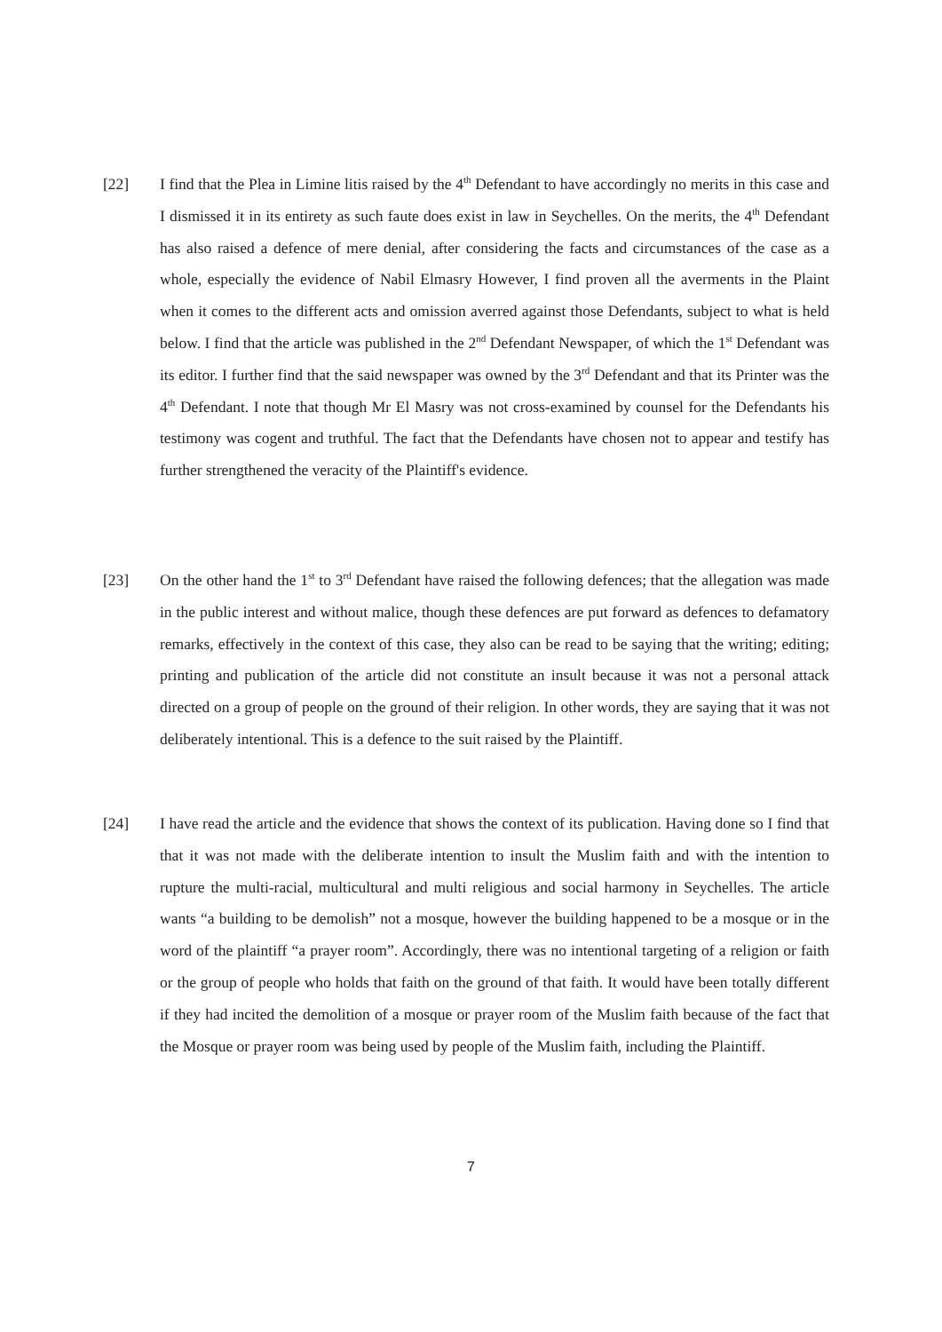[22] I find that the Plea in Limine litis raised by the 4<sup>th</sup> Defendant to have accordingly no merits in this case and I dismissed it in its entirety as such faute does exist in law in Seychelles. On the merits, the 4<sup>th</sup> Defendant has also raised a defence of mere denial, after considering the facts and circumstances of the case as a whole, especially the evidence of Nabil Elmasry However, I find proven all the averments in the Plaint when it comes to the different acts and omission averred against those Defendants, subject to what is held below. I find that the article was published in the 2<sup>nd</sup> Defendant Newspaper, of which the 1<sup>st</sup> Defendant was its editor. I further find that the said newspaper was owned by the 3<sup>rd</sup> Defendant and that its Printer was the 4<sup>th</sup> Defendant. I note that though Mr El Masry was not cross-examined by counsel for the Defendants his testimony was cogent and truthful. The fact that the Defendants have chosen not to appear and testify has further strengthened the veracity of the Plaintiff's evidence.
[23] On the other hand the 1<sup>st</sup> to 3<sup>rd</sup> Defendant have raised the following defences; that the allegation was made in the public interest and without malice, though these defences are put forward as defences to defamatory remarks, effectively in the context of this case, they also can be read to be saying that the writing; editing; printing and publication of the article did not constitute an insult because it was not a personal attack directed on a group of people on the ground of their religion. In other words, they are saying that it was not deliberately intentional. This is a defence to the suit raised by the Plaintiff.
[24] I have read the article and the evidence that shows the context of its publication. Having done so I find that that it was not made with the deliberate intention to insult the Muslim faith and with the intention to rupture the multi-racial, multicultural and multi religious and social harmony in Seychelles. The article wants “a building to be demolish” not a mosque, however the building happened to be a mosque or in the word of the plaintiff “a prayer room”. Accordingly, there was no intentional targeting of a religion or faith or the group of people who holds that faith on the ground of that faith. It would have been totally different if they had incited the demolition of a mosque or prayer room of the Muslim faith because of the fact that the Mosque or prayer room was being used by people of the Muslim faith, including the Plaintiff.
7